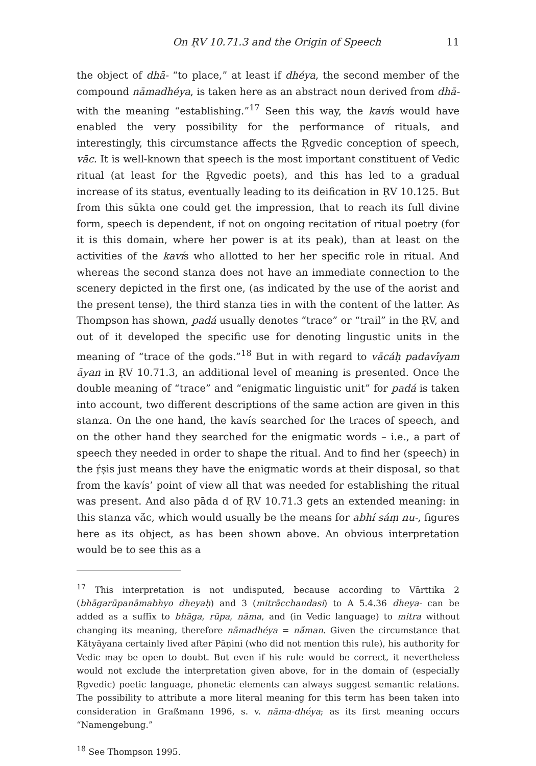On ṚV 10.71.3 and the Origin of Speech 11
the object of dhā- “to place,” at least if dhéya, the second member of the compound nāmadhéya, is taken here as an abstract noun derived from dhā- with the meaning “establishing.”<sup>17</sup> Seen this way, the kavís would have enabled the very possibility for the performance of rituals, and interestingly, this circumstance affects the Ṛgvedic conception of speech, vāc. It is well-known that speech is the most important constituent of Vedic ritual (at least for the Ṛgvedic poets), and this has led to a gradual increase of its status, eventually leading to its deification in ṚV 10.125. But from this sūkta one could get the impression, that to reach its full divine form, speech is dependent, if not on ongoing recitation of ritual poetry (for it is this domain, where her power is at its peak), than at least on the activities of the kavís who allotted to her her specific role in ritual. And whereas the second stanza does not have an immediate connection to the scenery depicted in the first one, (as indicated by the use of the aorist and the present tense), the third stanza ties in with the content of the latter. As Thompson has shown, padá usually denotes “trace” or “trail” in the ṚV, and out of it developed the specific use for denoting lingustic units in the meaning of “trace of the gods.”<sup>18</sup> But in with regard to vācáḥ padavī́yam āyan in ṚV 10.71.3, an additional level of meaning is presented. Once the double meaning of “trace” and “enigmatic linguistic unit” for padá is taken into account, two different descriptions of the same action are given in this stanza. On the one hand, the kavís searched for the traces of speech, and on the other hand they searched for the enigmatic words – i.e., a part of speech they needed in order to shape the ritual. And to find her (speech) in the ṛ́ṣis just means they have the enigmatic words at their disposal, so that from the kavís’ point of view all that was needed for establishing the ritual was present. And also pāda d of ṚV 10.71.3 gets an extended meaning: in this stanza vā́c, which would usually be the means for abhí sáṃ nu-, figures here as its object, as has been shown above. An obvious interpretation would be to see this as a
<sup>17</sup> This interpretation is not undisputed, because according to Vārttika 2 (bhāgarūpanāmabhyo dheyaḥ) and 3 (mitrācchandasi) to A 5.4.36 dheya- can be added as a suffix to bhāga, rūpa, nāma, and (in Vedic language) to mitra without changing its meaning, therefore nāmadhéya = nā́man. Given the circumstance that Kātyāyana certainly lived after Pāṇini (who did not mention this rule), his authority for Vedic may be open to doubt. But even if his rule would be correct, it nevertheless would not exclude the interpretation given above, for in the domain of (especially Ṛgvedic) poetic language, phonetic elements can always suggest semantic relations. The possibility to attribute a more literal meaning for this term has been taken into consideration in Graßmann 1996, s. v. nāma-dhéya; as its first meaning occurs “Namengebung.”
<sup>18</sup> See Thompson 1995.